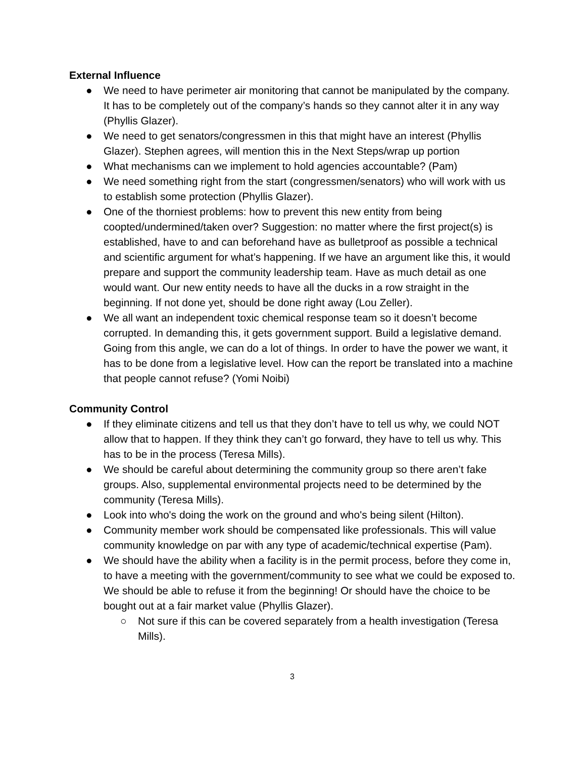External Influence
● We need to have perimeter air monitoring that cannot be manipulated by the company. It has to be completely out of the company’s hands so they cannot alter it in any way (Phyllis Glazer).
● We need to get senators/congressmen in this that might have an interest (Phyllis Glazer). Stephen agrees, will mention this in the Next Steps/wrap up portion
● What mechanisms can we implement to hold agencies accountable? (Pam)
● We need something right from the start (congressmen/senators) who will work with us to establish some protection (Phyllis Glazer).
● One of the thorniest problems: how to prevent this new entity from being coopted/undermined/taken over? Suggestion: no matter where the first project(s) is established, have to and can beforehand have as bulletproof as possible a technical and scientific argument for what’s happening. If we have an argument like this, it would prepare and support the community leadership team. Have as much detail as one would want. Our new entity needs to have all the ducks in a row straight in the beginning. If not done yet, should be done right away (Lou Zeller).
● We all want an independent toxic chemical response team so it doesn’t become corrupted. In demanding this, it gets government support. Build a legislative demand. Going from this angle, we can do a lot of things. In order to have the power we want, it has to be done from a legislative level. How can the report be translated into a machine that people cannot refuse? (Yomi Noibi)
Community Control
● If they eliminate citizens and tell us that they don’t have to tell us why, we could NOT allow that to happen. If they think they can’t go forward, they have to tell us why. This has to be in the process (Teresa Mills).
● We should be careful about determining the community group so there aren’t fake groups. Also, supplemental environmental projects need to be determined by the community (Teresa Mills).
● Look into who's doing the work on the ground and who's being silent (Hilton).
● Community member work should be compensated like professionals. This will value community knowledge on par with any type of academic/technical expertise (Pam).
● We should have the ability when a facility is in the permit process, before they come in, to have a meeting with the government/community to see what we could be exposed to. We should be able to refuse it from the beginning! Or should have the choice to be bought out at a fair market value (Phyllis Glazer).
○ Not sure if this can be covered separately from a health investigation (Teresa Mills).
3